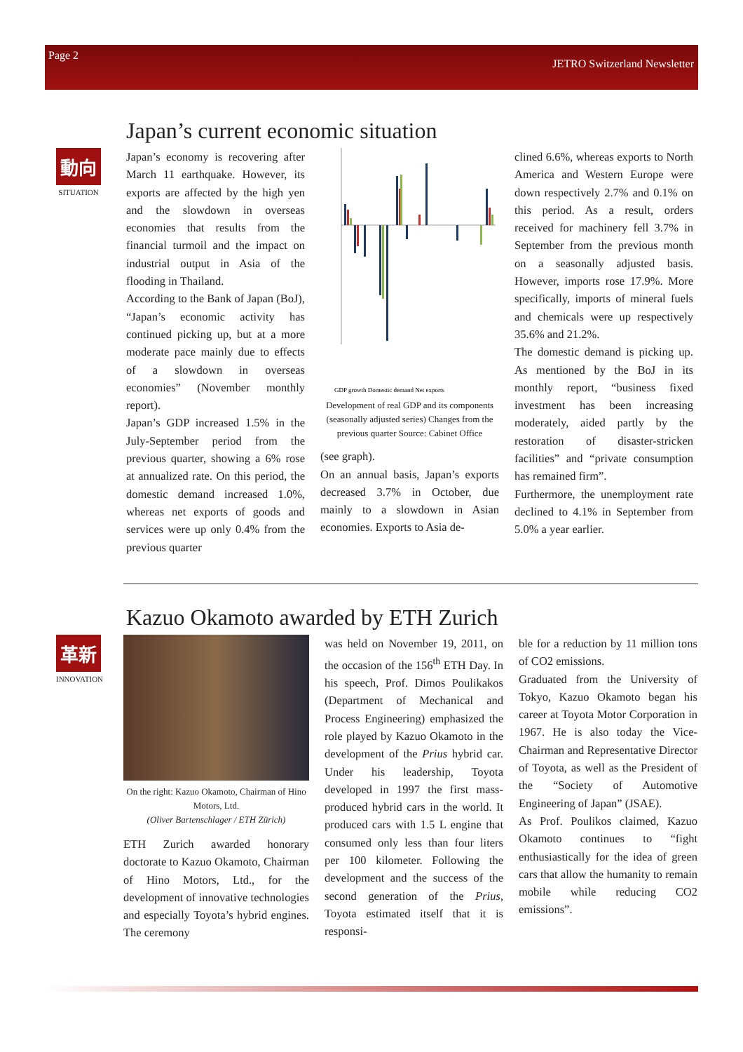Page 2 JETRO Switzerland Newsletter
Japan’s current economic situation
動向
SITUATION
Japan’s economy is recovering after March 11 earthquake. However, its exports are affected by the high yen and the slowdown in overseas economies that results from the financial turmoil and the impact on industrial output in Asia of the flooding in Thailand.
According to the Bank of Japan (BoJ), “Japan’s economic activity has continued picking up, but at a more moderate pace mainly due to effects of a slowdown in overseas economies” (November monthly report).
Japan’s GDP increased 1.5% in the July-September period from the previous quarter, showing a 6% rose at annualized rate. On this period, the domestic demand increased 1.0%, whereas net exports of goods and services were up only 0.4% from the previous quarter
GDP growth Domestic demand Net exports
Development of real GDP and its components (seasonally adjusted series) Changes from the previous quarter Source: Cabinet Office
(see graph).
On an annual basis, Japan’s exports decreased 3.7% in October, due mainly to a slowdown in Asian economies. Exports to Asia de-
clined 6.6%, whereas exports to North America and Western Europe were down respectively 2.7% and 0.1% on this period. As a result, orders received for machinery fell 3.7% in September from the previous month on a seasonally adjusted basis. However, imports rose 17.9%. More specifically, imports of mineral fuels and chemicals were up respectively 35.6% and 21.2%.
The domestic demand is picking up. As mentioned by the BoJ in its monthly report, “business fixed investment has been increasing moderately, aided partly by the restoration of disaster-stricken facilities” and “private consumption has remained firm”.
Furthermore, the unemployment rate declined to 4.1% in September from 5.0% a year earlier.
Kazuo Okamoto awarded by ETH Zurich
革新
INNOVATION
On the right: Kazuo Okamoto, Chairman of Hino Motors, Ltd.
(Oliver Bartenschlager / ETH Zürich)
ETH Zurich awarded honorary doctorate to Kazuo Okamoto, Chairman of Hino Motors, Ltd., for the development of innovative technologies and especially Toyota’s hybrid engines. The ceremony
was held on November 19, 2011, on the occasion of the 156<sup>th</sup> ETH Day. In his speech, Prof. Dimos Poulikakos (Department of Mechanical and Process Engineering) emphasized the role played by Kazuo Okamoto in the development of the Prius hybrid car. Under his leadership, Toyota developed in 1997 the first mass-produced hybrid cars in the world. It produced cars with 1.5 L engine that consumed only less than four liters per 100 kilometer. Following the development and the success of the second generation of the Prius, Toyota estimated itself that it is responsi-
ble for a reduction by 11 million tons of CO2 emissions.
Graduated from the University of Tokyo, Kazuo Okamoto began his career at Toyota Motor Corporation in 1967. He is also today the Vice-Chairman and Representative Director of Toyota, as well as the President of the “Society of Automotive Engineering of Japan” (JSAE).
As Prof. Poulikos claimed, Kazuo Okamoto continues to “fight enthusiastically for the idea of green cars that allow the humanity to remain mobile while reducing CO2 emissions”.